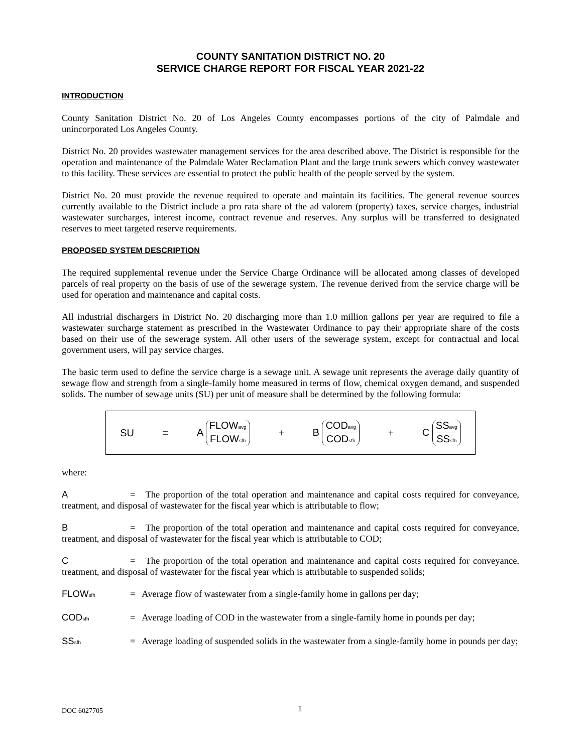COUNTY SANITATION DISTRICT NO. 20
SERVICE CHARGE REPORT FOR FISCAL YEAR 2021-22
INTRODUCTION
County Sanitation District No. 20 of Los Angeles County encompasses portions of the city of Palmdale and unincorporated Los Angeles County.
District No. 20 provides wastewater management services for the area described above. The District is responsible for the operation and maintenance of the Palmdale Water Reclamation Plant and the large trunk sewers which convey wastewater to this facility. These services are essential to protect the public health of the people served by the system.
District No. 20 must provide the revenue required to operate and maintain its facilities. The general revenue sources currently available to the District include a pro rata share of the ad valorem (property) taxes, service charges, industrial wastewater surcharges, interest income, contract revenue and reserves. Any surplus will be transferred to designated reserves to meet targeted reserve requirements.
PROPOSED SYSTEM DESCRIPTION
The required supplemental revenue under the Service Charge Ordinance will be allocated among classes of developed parcels of real property on the basis of use of the sewerage system. The revenue derived from the service charge will be used for operation and maintenance and capital costs.
All industrial dischargers in District No. 20 discharging more than 1.0 million gallons per year are required to file a wastewater surcharge statement as prescribed in the Wastewater Ordinance to pay their appropriate share of the costs based on their use of the sewerage system. All other users of the sewerage system, except for contractual and local government users, will pay service charges.
The basic term used to define the service charge is a sewage unit. A sewage unit represents the average daily quantity of sewage flow and strength from a single-family home measured in terms of flow, chemical oxygen demand, and suspended solids. The number of sewage units (SU) per unit of measure shall be determined by the following formula:
SU = A FLOW<sub>avg</sub> FLOW<sub>sfh</sub> + B COD<sub>avg</sub> COD<sub>sfh</sub> + C SS<sub>avg</sub> SS<sub>sfh</sub>
where:
A = The proportion of the total operation and maintenance and capital costs required for conveyance, treatment, and disposal of wastewater for the fiscal year which is attributable to flow;
B = The proportion of the total operation and maintenance and capital costs required for conveyance, treatment, and disposal of wastewater for the fiscal year which is attributable to COD;
C = The proportion of the total operation and maintenance and capital costs required for conveyance, treatment, and disposal of wastewater for the fiscal year which is attributable to suspended solids;
FLOW<sub>sfh</sub> = Average flow of wastewater from a single-family home in gallons per day;
COD<sub>sfh</sub> = Average loading of COD in the wastewater from a single-family home in pounds per day;
SS<sub>sfh</sub> = Average loading of suspended solids in the wastewater from a single-family home in pounds per day;
DOC 6027705 1